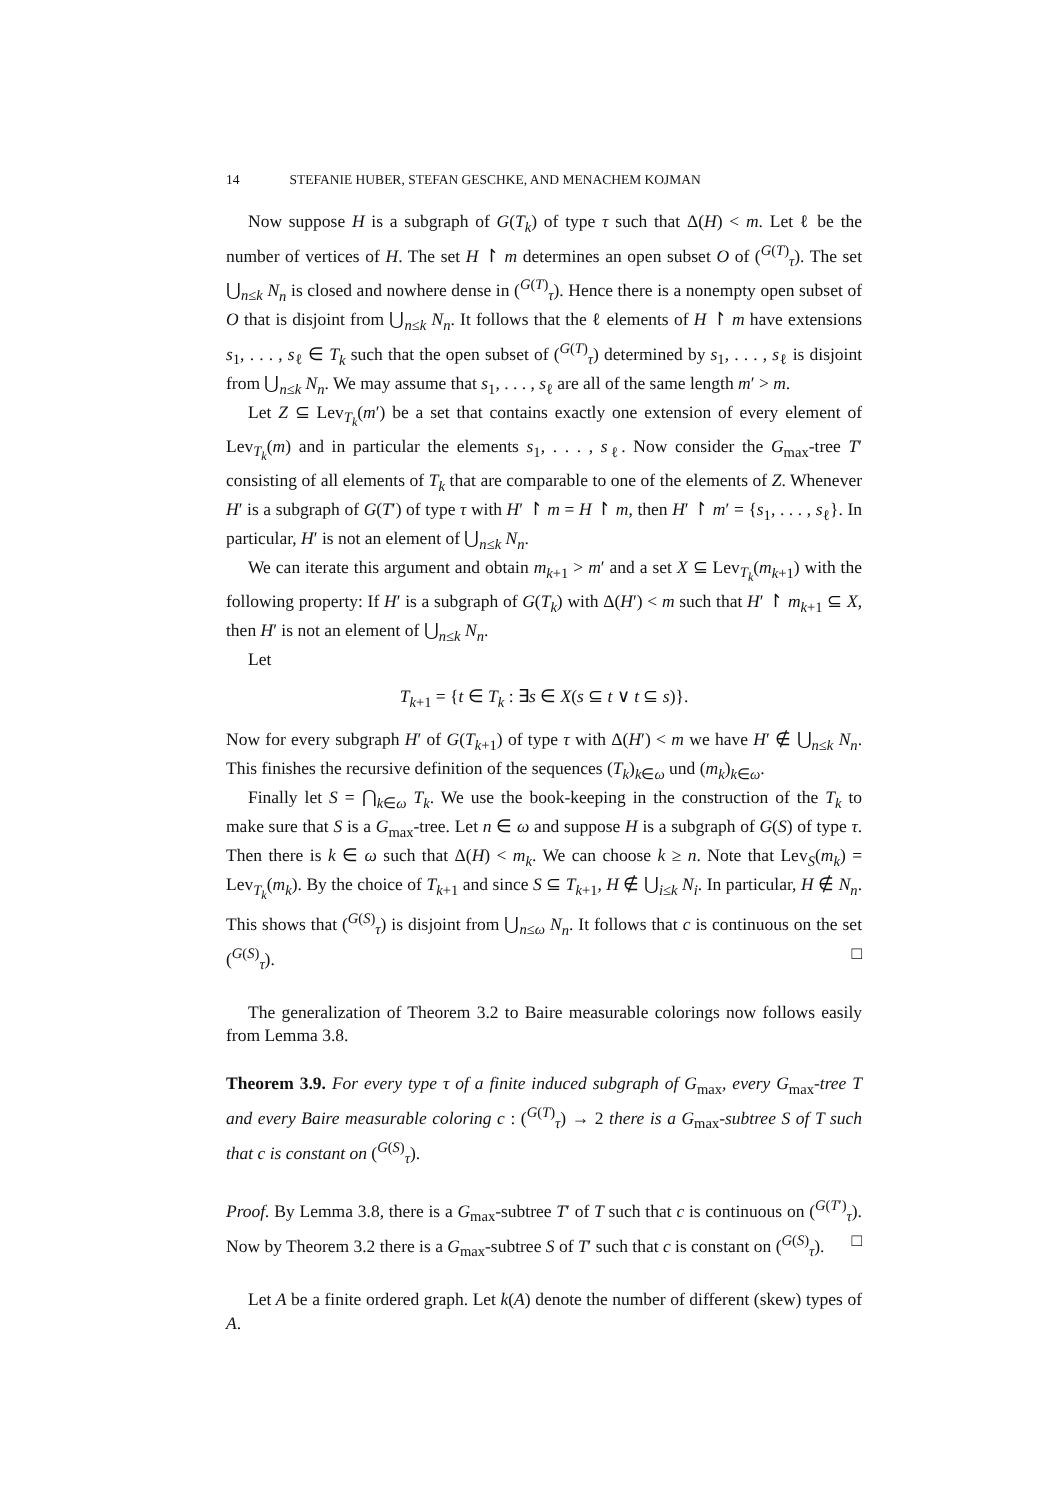14 STEFANIE HUBER, STEFAN GESCHKE, AND MENACHEM KOJMAN
Now suppose H is a subgraph of G(T<sub>k</sub>) of type τ such that Δ(H) < m. Let ℓ be the number of vertices of H. The set H ↾ m determines an open subset O of (<sup>G(T)</sup><sub>τ</sub>). The set ⋃<sub>n≤k</sub> N<sub>n</sub> is closed and nowhere dense in (<sup>G(T)</sup><sub>τ</sub>). Hence there is a nonempty open subset of O that is disjoint from ⋃<sub>n≤k</sub> N<sub>n</sub>. It follows that the ℓ elements of H ↾ m have extensions s<sub>1</sub>, . . . , s<sub>ℓ</sub> ∈ T<sub>k</sub> such that the open subset of (<sup>G(T)</sup><sub>τ</sub>) determined by s<sub>1</sub>, . . . , s<sub>ℓ</sub> is disjoint from ⋃<sub>n≤k</sub> N<sub>n</sub>. We may assume that s<sub>1</sub>, . . . , s<sub>ℓ</sub> are all of the same length m′ > m.
Let Z ⊆ Lev<sub>T<sub>k</sub></sub>(m′) be a set that contains exactly one extension of every element of Lev<sub>T<sub>k</sub></sub>(m) and in particular the elements s<sub>1</sub>, . . . , s<sub>ℓ</sub>. Now consider the G<sub>max</sub>-tree T′ consisting of all elements of T<sub>k</sub> that are comparable to one of the elements of Z. Whenever H′ is a subgraph of G(T′) of type τ with H′ ↾ m = H ↾ m, then H′ ↾ m′ = {s<sub>1</sub>, . . . , s<sub>ℓ</sub>}. In particular, H′ is not an element of ⋃<sub>n≤k</sub> N<sub>n</sub>.
We can iterate this argument and obtain m<sub>k+1</sub> > m′ and a set X ⊆ Lev<sub>T<sub>k</sub></sub>(m<sub>k+1</sub>) with the following property: If H′ is a subgraph of G(T<sub>k</sub>) with Δ(H′) < m such that H′ ↾ m<sub>k+1</sub> ⊆ X, then H′ is not an element of ⋃<sub>n≤k</sub> N<sub>n</sub>.
Let
T<sub>k+1</sub> = {t ∈ T<sub>k</sub> : ∃s ∈ X(s ⊆ t ∨ t ⊆ s)}.
Now for every subgraph H′ of G(T<sub>k+1</sub>) of type τ with Δ(H′) < m we have H′ ∉ ⋃<sub>n≤k</sub> N<sub>n</sub>. This finishes the recursive definition of the sequences (T<sub>k</sub>)<sub>k∈ω</sub> und (m<sub>k</sub>)<sub>k∈ω</sub>.
Finally let S = ⋂<sub>k∈ω</sub> T<sub>k</sub>. We use the book-keeping in the construction of the T<sub>k</sub> to make sure that S is a G<sub>max</sub>-tree. Let n ∈ ω and suppose H is a subgraph of G(S) of type τ. Then there is k ∈ ω such that Δ(H) < m<sub>k</sub>. We can choose k ≥ n. Note that Lev<sub>S</sub>(m<sub>k</sub>) = Lev<sub>T<sub>k</sub></sub>(m<sub>k</sub>). By the choice of T<sub>k+1</sub> and since S ⊆ T<sub>k+1</sub>, H ∉ ⋃<sub>i≤k</sub> N<sub>i</sub>. In particular, H ∉ N<sub>n</sub>. This shows that (<sup>G(S)</sup><sub>τ</sub>) is disjoint from ⋃<sub>n≤ω</sub> N<sub>n</sub>. It follows that c is continuous on the set (<sup>G(S)</sup><sub>τ</sub>). □
The generalization of Theorem 3.2 to Baire measurable colorings now follows easily from Lemma 3.8.
Theorem 3.9. For every type τ of a finite induced subgraph of G<sub>max</sub>, every G<sub>max</sub>-tree T and every Baire measurable coloring c : (<sup>G(T)</sup><sub>τ</sub>) → 2 there is a G<sub>max</sub>-subtree S of T such that c is constant on (<sup>G(S)</sup><sub>τ</sub>).
Proof. By Lemma 3.8, there is a G<sub>max</sub>-subtree T′ of T such that c is continuous on (<sup>G(T′)</sup><sub>τ</sub>). Now by Theorem 3.2 there is a G<sub>max</sub>-subtree S of T′ such that c is constant on (<sup>G(S)</sup><sub>τ</sub>). □
Let A be a finite ordered graph. Let k(A) denote the number of different (skew) types of A.